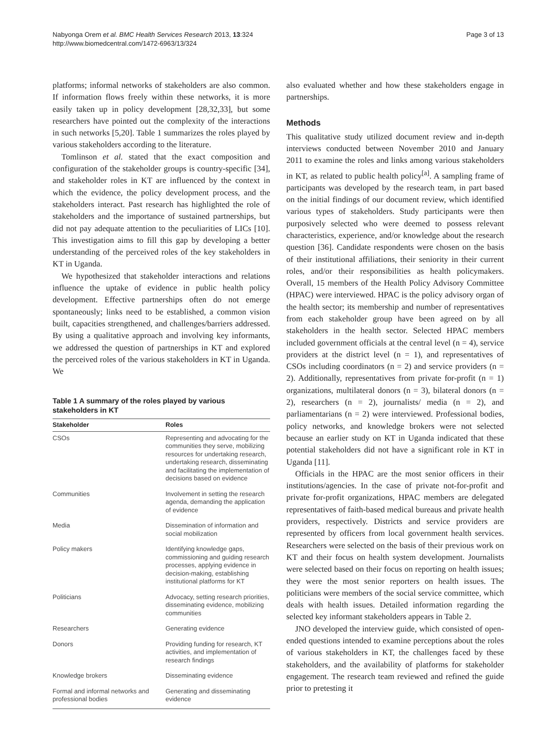Nabyonga Orem et al. BMC Health Services Research 2013, 13:324
http://www.biomedcentral.com/1472-6963/13/324
Page 3 of 13
platforms; informal networks of stakeholders are also common. If information flows freely within these networks, it is more easily taken up in policy development [28,32,33], but some researchers have pointed out the complexity of the interactions in such networks [5,20]. Table 1 summarizes the roles played by various stakeholders according to the literature.
Tomlinson et al. stated that the exact composition and configuration of the stakeholder groups is country-specific [34], and stakeholder roles in KT are influenced by the context in which the evidence, the policy development process, and the stakeholders interact. Past research has highlighted the role of stakeholders and the importance of sustained partnerships, but did not pay adequate attention to the peculiarities of LICs [10]. This investigation aims to fill this gap by developing a better understanding of the perceived roles of the key stakeholders in KT in Uganda.
We hypothesized that stakeholder interactions and relations influence the uptake of evidence in public health policy development. Effective partnerships often do not emerge spontaneously; links need to be established, a common vision built, capacities strengthened, and challenges/barriers addressed. By using a qualitative approach and involving key informants, we addressed the question of partnerships in KT and explored the perceived roles of the various stakeholders in KT in Uganda. We
Table 1 A summary of the roles played by various stakeholders in KT
| Stakeholder | Roles |
| --- | --- |
| CSOs | Representing and advocating for the communities they serve, mobilizing resources for undertaking research, undertaking research, disseminating and facilitating the implementation of decisions based on evidence |
| Communities | Involvement in setting the research agenda, demanding the application of evidence |
| Media | Dissemination of information and social mobilization |
| Policy makers | Identifying knowledge gaps, commissioning and guiding research processes, applying evidence in decision-making, establishing institutional platforms for KT |
| Politicians | Advocacy, setting research priorities, disseminating evidence, mobilizing communities |
| Researchers | Generating evidence |
| Donors | Providing funding for research, KT activities, and implementation of research findings |
| Knowledge brokers | Disseminating evidence |
| Formal and informal networks and professional bodies | Generating and disseminating evidence |
also evaluated whether and how these stakeholders engage in partnerships.
Methods
This qualitative study utilized document review and in-depth interviews conducted between November 2010 and January 2011 to examine the roles and links among various stakeholders in KT, as related to public health policy<sup>[a]</sup>. A sampling frame of participants was developed by the research team, in part based on the initial findings of our document review, which identified various types of stakeholders. Study participants were then purposively selected who were deemed to possess relevant characteristics, experience, and/or knowledge about the research question [36]. Candidate respondents were chosen on the basis of their institutional affiliations, their seniority in their current roles, and/or their responsibilities as health policymakers. Overall, 15 members of the Health Policy Advisory Committee (HPAC) were interviewed. HPAC is the policy advisory organ of the health sector; its membership and number of representatives from each stakeholder group have been agreed on by all stakeholders in the health sector. Selected HPAC members included government officials at the central level (n = 4), service providers at the district level (n = 1), and representatives of CSOs including coordinators (n = 2) and service providers (n = 2). Additionally, representatives from private for-profit (n = 1) organizations, multilateral donors (n = 3), bilateral donors (n = 2), researchers (n = 2), journalists/ media (n = 2), and parliamentarians (n = 2) were interviewed. Professional bodies, policy networks, and knowledge brokers were not selected because an earlier study on KT in Uganda indicated that these potential stakeholders did not have a significant role in KT in Uganda [11].
Officials in the HPAC are the most senior officers in their institutions/agencies. In the case of private not-for-profit and private for-profit organizations, HPAC members are delegated representatives of faith-based medical bureaus and private health providers, respectively. Districts and service providers are represented by officers from local government health services. Researchers were selected on the basis of their previous work on KT and their focus on health system development. Journalists were selected based on their focus on reporting on health issues; they were the most senior reporters on health issues. The politicians were members of the social service committee, which deals with health issues. Detailed information regarding the selected key informant stakeholders appears in Table 2.
JNO developed the interview guide, which consisted of open-ended questions intended to examine perceptions about the roles of various stakeholders in KT, the challenges faced by these stakeholders, and the availability of platforms for stakeholder engagement. The research team reviewed and refined the guide prior to pretesting it